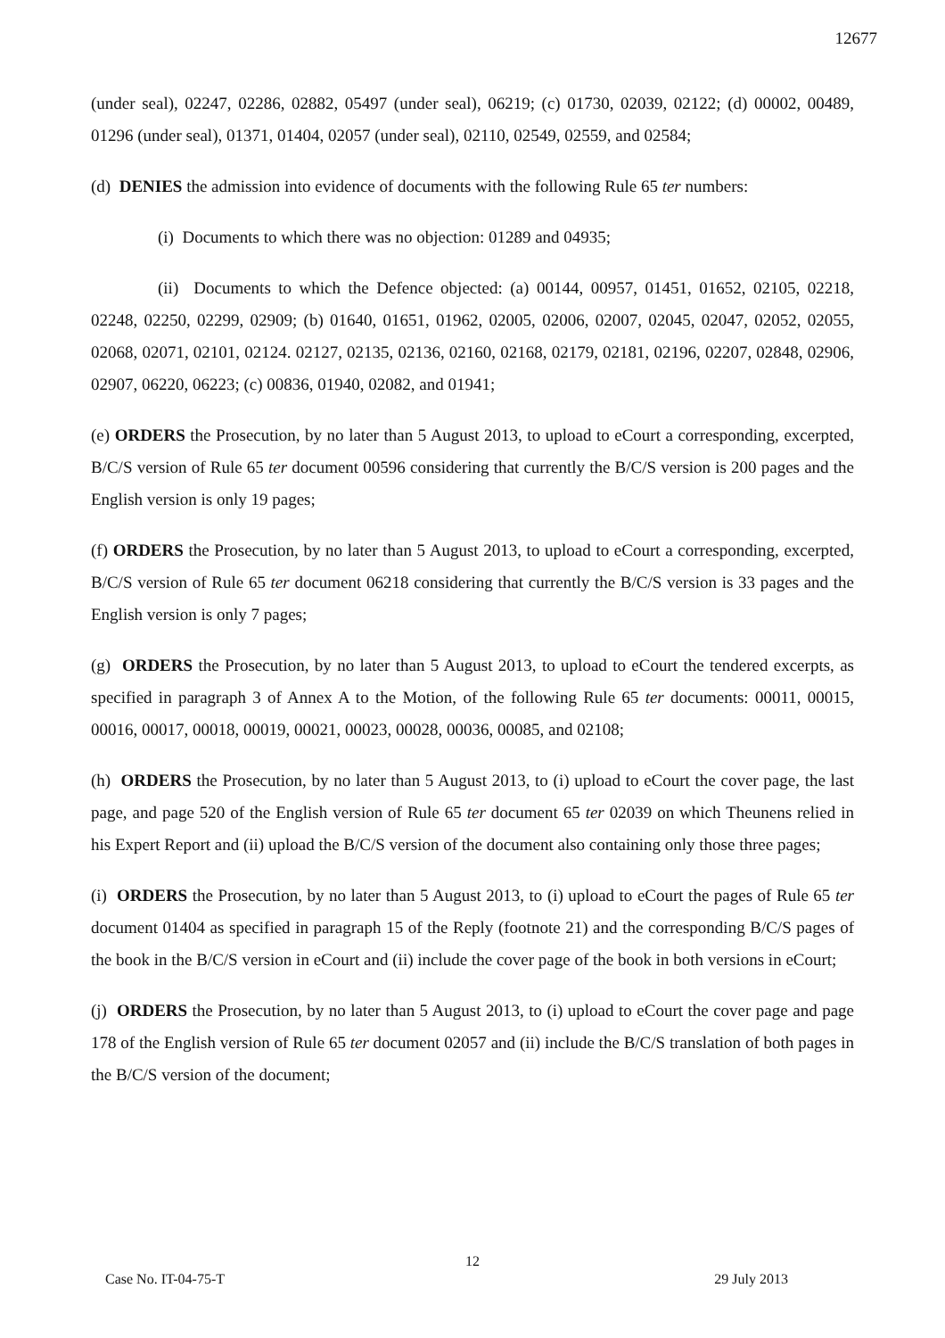12677
(under seal), 02247, 02286, 02882, 05497 (under seal), 06219; (c) 01730, 02039, 02122; (d) 00002, 00489, 01296 (under seal), 01371, 01404, 02057 (under seal), 02110, 02549, 02559, and 02584;
(d) DENIES the admission into evidence of documents with the following Rule 65 ter numbers:
(i) Documents to which there was no objection: 01289 and 04935;
(ii) Documents to which the Defence objected: (a) 00144, 00957, 01451, 01652, 02105, 02218, 02248, 02250, 02299, 02909; (b) 01640, 01651, 01962, 02005, 02006, 02007, 02045, 02047, 02052, 02055, 02068, 02071, 02101, 02124. 02127, 02135, 02136, 02160, 02168, 02179, 02181, 02196, 02207, 02848, 02906, 02907, 06220, 06223; (c) 00836, 01940, 02082, and 01941;
(e) ORDERS the Prosecution, by no later than 5 August 2013, to upload to eCourt a corresponding, excerpted, B/C/S version of Rule 65 ter document 00596 considering that currently the B/C/S version is 200 pages and the English version is only 19 pages;
(f) ORDERS the Prosecution, by no later than 5 August 2013, to upload to eCourt a corresponding, excerpted, B/C/S version of Rule 65 ter document 06218 considering that currently the B/C/S version is 33 pages and the English version is only 7 pages;
(g) ORDERS the Prosecution, by no later than 5 August 2013, to upload to eCourt the tendered excerpts, as specified in paragraph 3 of Annex A to the Motion, of the following Rule 65 ter documents: 00011, 00015, 00016, 00017, 00018, 00019, 00021, 00023, 00028, 00036, 00085, and 02108;
(h) ORDERS the Prosecution, by no later than 5 August 2013, to (i) upload to eCourt the cover page, the last page, and page 520 of the English version of Rule 65 ter document 65 ter 02039 on which Theunens relied in his Expert Report and (ii) upload the B/C/S version of the document also containing only those three pages;
(i) ORDERS the Prosecution, by no later than 5 August 2013, to (i) upload to eCourt the pages of Rule 65 ter document 01404 as specified in paragraph 15 of the Reply (footnote 21) and the corresponding B/C/S pages of the book in the B/C/S version in eCourt and (ii) include the cover page of the book in both versions in eCourt;
(j) ORDERS the Prosecution, by no later than 5 August 2013, to (i) upload to eCourt the cover page and page 178 of the English version of Rule 65 ter document 02057 and (ii) include the B/C/S translation of both pages in the B/C/S version of the document;
12
Case No. IT-04-75-T 29 July 2013